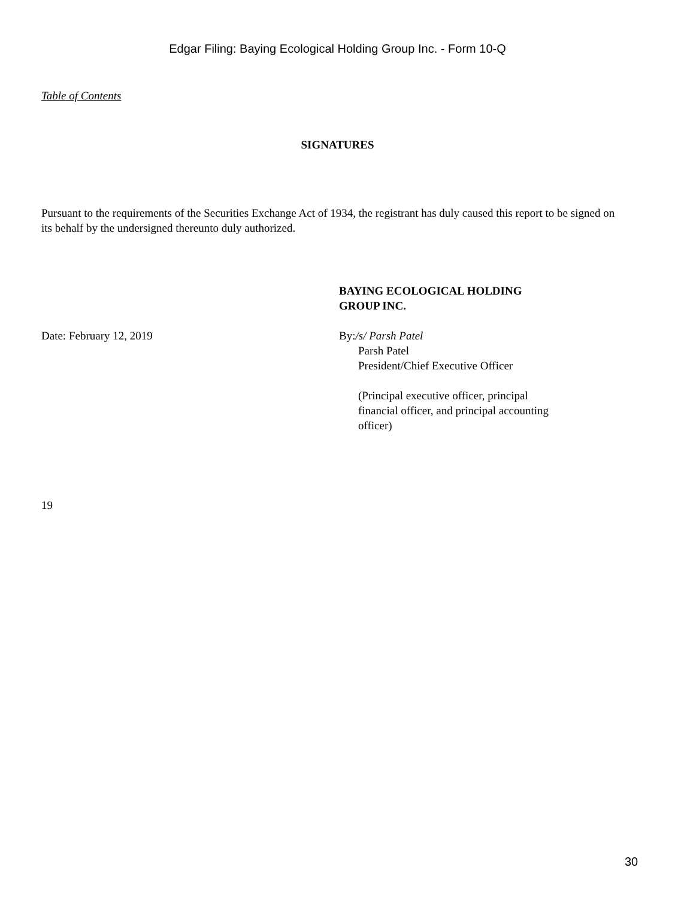Edgar Filing: Baying Ecological Holding Group Inc. - Form 10-Q
Table of Contents
SIGNATURES
Pursuant to the requirements of the Securities Exchange Act of 1934, the registrant has duly caused this report to be signed on its behalf by the undersigned thereunto duly authorized.
BAYING ECOLOGICAL HOLDING GROUP INC.
Date: February 12, 2019 By:/s/ Parsh Patel
Parsh Patel
President/Chief Executive Officer
(Principal executive officer, principal financial officer, and principal accounting officer)
19
30